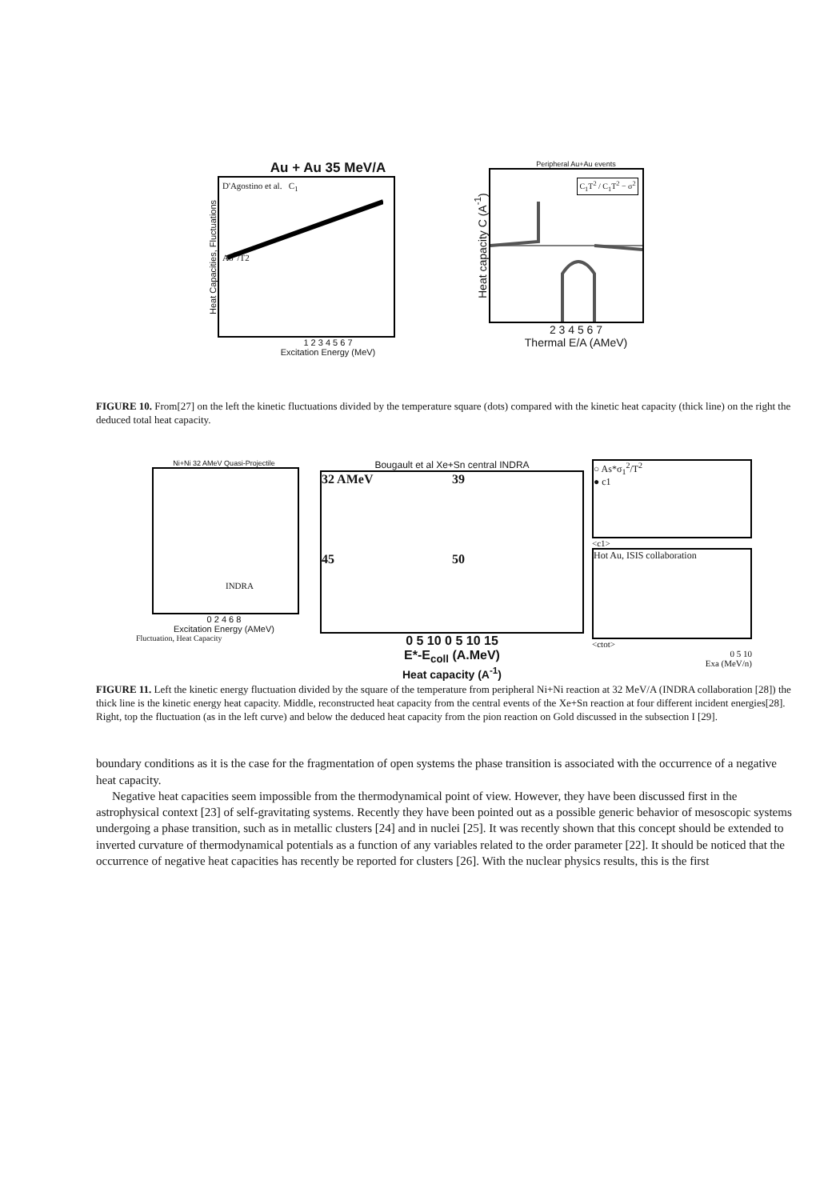Au + Au 35 MeV/A
Heat Capacities, Fluctuations
D'Agostino et al. C<sub>1</sub>
Aσ<sup>2</sup>/T2
1 2 3 4 5 6 7
Excitation Energy (MeV)
Peripheral Au+Au events
Heat capacity C (A<sup>-1</sup>)
C<sub>1</sub>T<sup>2</sup> / C<sub>1</sub>T<sup>2</sup> − σ<sup>2</sup>
2 3 4 5 6 7
Thermal E/A (AMeV)
FIGURE 10. From[27] on the left the kinetic fluctuations divided by the temperature square (dots) compared with the kinetic heat capacity (thick line) on the right the deduced total heat capacity.
Ni+Ni 32 AMeV Quasi-Projectile
INDRA
0 2 4 6 8
Excitation Energy (AMeV)
Fluctuation, Heat Capacity
Bougault et al Xe+Sn central INDRA
32 AMeV
39
45
50
0 5 10 0 5 10 15
E*-E<sub>coll</sub> (A.MeV)
Heat capacity (A<sup>-1</sup>)
○ As*σ<sub>1</sub><sup>2</sup>/T<sup>2</sup>
● c1
<c1>
Hot Au, ISIS collaboration
<ctot>
0 5 10
Exa (MeV/n)
FIGURE 11. Left the kinetic energy fluctuation divided by the square of the temperature from peripheral Ni+Ni reaction at 32 MeV/A (INDRA collaboration [28]) the thick line is the kinetic energy heat capacity. Middle, reconstructed heat capacity from the central events of the Xe+Sn reaction at four different incident energies[28]. Right, top the fluctuation (as in the left curve) and below the deduced heat capacity from the pion reaction on Gold discussed in the subsection I [29].
boundary conditions as it is the case for the fragmentation of open systems the phase transition is associated with the occurrence of a negative heat capacity.
Negative heat capacities seem impossible from the thermodynamical point of view. However, they have been discussed first in the astrophysical context [23] of self-gravitating systems. Recently they have been pointed out as a possible generic behavior of mesoscopic systems undergoing a phase transition, such as in metallic clusters [24] and in nuclei [25]. It was recently shown that this concept should be extended to inverted curvature of thermodynamical potentials as a function of any variables related to the order parameter [22]. It should be noticed that the occurrence of negative heat capacities has recently be reported for clusters [26]. With the nuclear physics results, this is the first